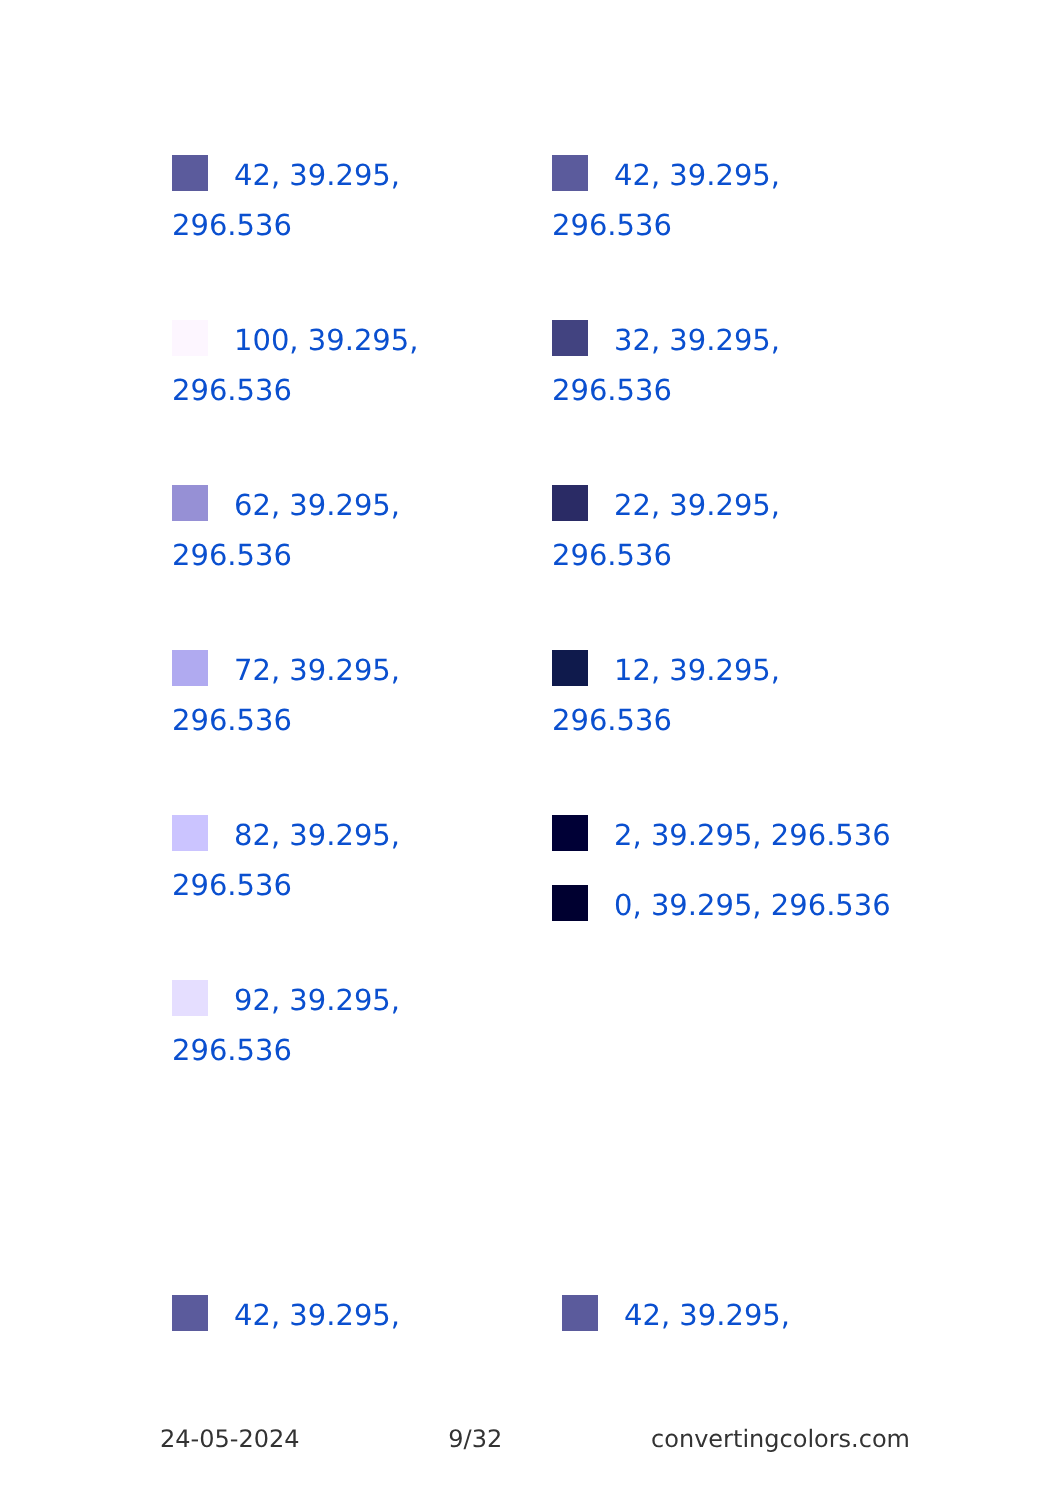42, 39.295, 296.536
100, 39.295, 296.536
62, 39.295, 296.536
72, 39.295, 296.536
82, 39.295, 296.536
92, 39.295, 296.536
42, 39.295, 296.536
32, 39.295, 296.536
22, 39.295, 296.536
12, 39.295, 296.536
2, 39.295, 296.536
0, 39.295, 296.536
42, 39.295, 42, 39.295,
24-05-2024 9/32 convertingcolors.com